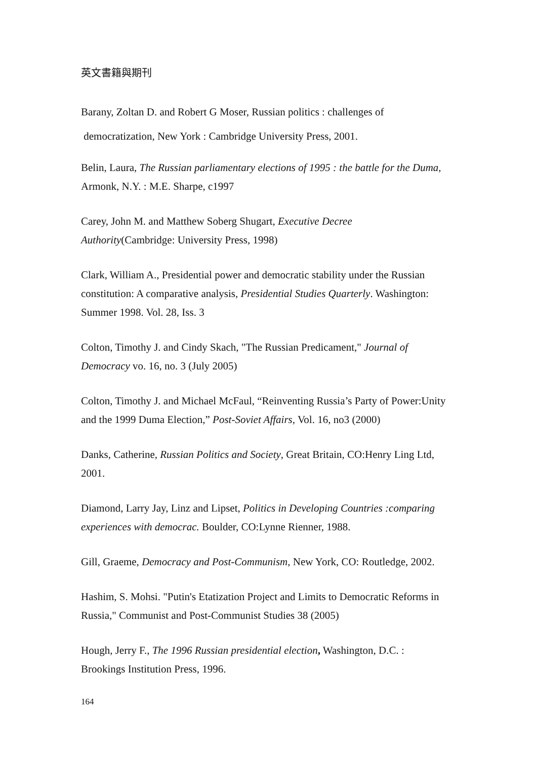英文書籍與期刊
Barany, Zoltan D. and Robert G Moser, Russian politics : challenges of
democratization, New York : Cambridge University Press, 2001.
Belin, Laura, The Russian parliamentary elections of 1995 : the battle for the Duma, Armonk, N.Y. : M.E. Sharpe, c1997
Carey, John M. and Matthew Soberg Shugart, Executive Decree
Authority(Cambridge: University Press, 1998)
Clark, William A., Presidential power and democratic stability under the Russian constitution: A comparative analysis, Presidential Studies Quarterly. Washington: Summer 1998. Vol. 28, Iss. 3
Colton, Timothy J. and Cindy Skach, "The Russian Predicament," Journal of Democracy vo. 16, no. 3 (July 2005)
Colton, Timothy J. and Michael McFaul, “Reinventing Russia’s Party of Power:Unity and the 1999 Duma Election,” Post-Soviet Affairs, Vol. 16, no3 (2000)
Danks, Catherine, Russian Politics and Society, Great Britain, CO:Henry Ling Ltd, 2001.
Diamond, Larry Jay, Linz and Lipset, Politics in Developing Countries :comparing experiences with democrac. Boulder, CO:Lynne Rienner, 1988.
Gill, Graeme, Democracy and Post-Communism, New York, CO: Routledge, 2002.
Hashim, S. Mohsi. "Putin's Etatization Project and Limits to Democratic Reforms in Russia," Communist and Post-Communist Studies 38 (2005)
Hough, Jerry F., The 1996 Russian presidential election, Washington, D.C. : Brookings Institution Press, 1996.
164